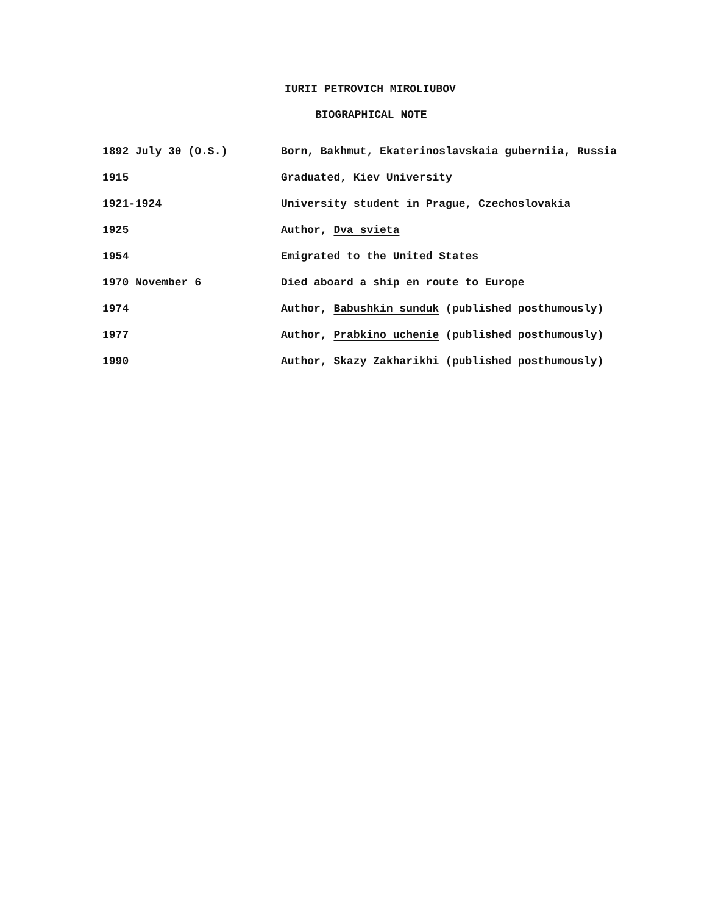IURII PETROVICH MIROLIUBOV
BIOGRAPHICAL NOTE
| 1892 July 30 (O.S.) | Born, Bakhmut, Ekaterinoslavskaia guberniia, Russia |
| 1915 | Graduated, Kiev University |
| 1921-1924 | University student in Prague, Czechoslovakia |
| 1925 | Author, Dva svieta |
| 1954 | Emigrated to the United States |
| 1970 November 6 | Died aboard a ship en route to Europe |
| 1974 | Author, Babushkin sunduk (published posthumously) |
| 1977 | Author, Prabkino uchenie (published posthumously) |
| 1990 | Author, Skazy Zakharikhi (published posthumously) |